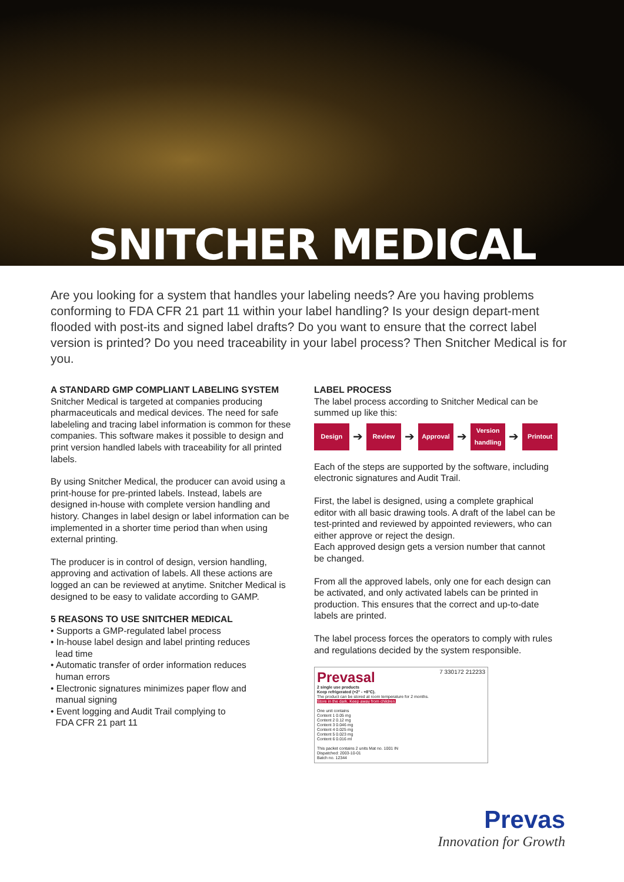SNITCHER MEDICAL
Are you looking for a system that handles your labeling needs? Are you having problems conforming to FDA CFR 21 part 11 within your label handling? Is your design depart-ment flooded with post-its and signed label drafts? Do you want to ensure that the correct label version is printed? Do you need traceability in your label process? Then Snitcher Medical is for you.
A STANDARD GMP COMPLIANT LABELING SYSTEM
Snitcher Medical is targeted at companies producing pharmaceuticals and medical devices. The need for safe labeleling and tracing label information is common for these companies. This software makes it possible to design and print version handled labels with traceability for all printed labels.
By using Snitcher Medical, the producer can avoid using a print-house for pre-printed labels. Instead, labels are designed in-house with complete version handling and history. Changes in label design or label information can be implemented in a shorter time period than when using external printing.
The producer is in control of design, version handling, approving and activation of labels. All these actions are logged an can be reviewed at anytime. Snitcher Medical is designed to be easy to validate according to GAMP.
5 REASONS TO USE SNITCHER MEDICAL
• Supports a GMP-regulated label process
• In-house label design and label printing reduces
lead time
• Automatic transfer of order information reduces
human errors
• Electronic signatures minimizes paper flow and
manual signing
• Event logging and Audit Trail complying to
FDA CFR 21 part 11
LABEL PROCESS
The label process according to Snitcher Medical can be summed up like this:
Design
➔
Review
➔
Approval
➔
Version handling
➔
Printout
Each of the steps are supported by the software, including electronic signatures and Audit Trail.
First, the label is designed, using a complete graphical editor with all basic drawing tools. A draft of the label can be test-printed and reviewed by appointed reviewers, who can either approve or reject the design.
Each approved design gets a version number that cannot be changed.
From all the approved labels, only one for each design can be activated, and only activated labels can be printed in production. This ensures that the correct and up-to-date labels are printed.
The label process forces the operators to comply with rules and regulations decided by the system responsible.
Prevasal 7 330172 212233
2 single use products
Keep refrigerated (+2° - +8°C).
The product can be stored at room temperature for 2 months.
Store in the dark. Keep away from children.
One unit contains
Content 1 0.05 mg
Content 2 0.12 mg
Content 3 0.046 mg
Content 4 0.025 mg
Content 5 0.023 mg
Content 6 0.016 ml
This packet contains 2 units Mat no. 1001 IN
Dispatched: 2003-10-01
Batch no. 12344
Prevas
Innovation for Growth